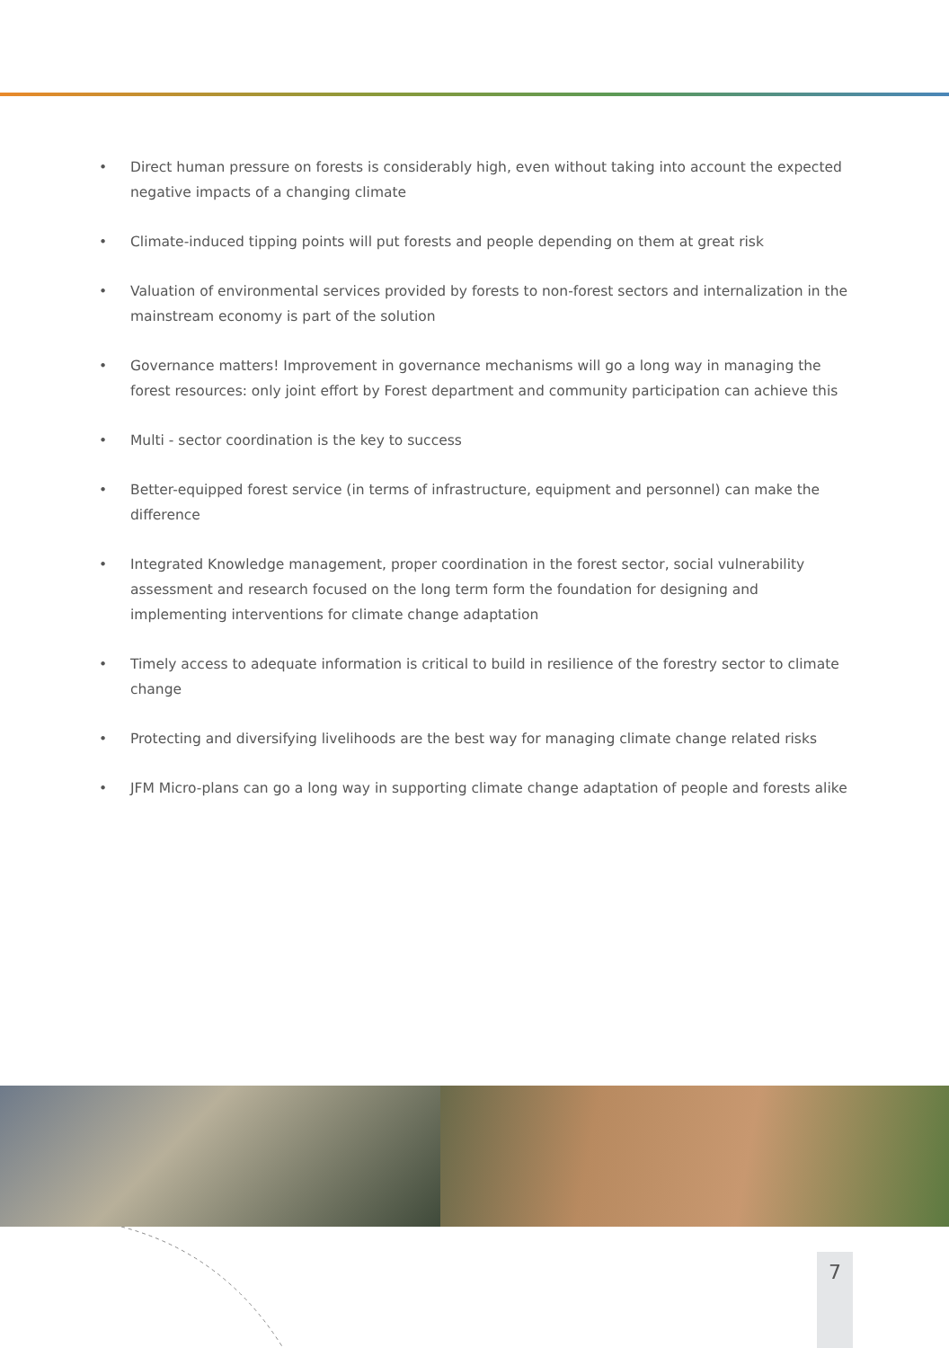• Direct human pressure on forests is considerably high, even without taking into account the expected negative impacts of a changing climate
• Climate-induced tipping points will put forests and people depending on them at great risk
• Valuation of environmental services provided by forests to non-forest sectors and internalization in the mainstream economy is part of the solution
• Governance matters! Improvement in governance mechanisms will go a long way in managing the forest resources: only joint effort by Forest department and community participation can achieve this
• Multi - sector coordination is the key to success
• Better-equipped forest service (in terms of infrastructure, equipment and personnel) can make the difference
• Integrated Knowledge management, proper coordination in the forest sector, social vulnerability assessment and research focused on the long term form the foundation for designing and implementing interventions for climate change adaptation
• Timely access to adequate information is critical to build in resilience of the forestry sector to climate change
• Protecting and diversifying livelihoods are the best way for managing climate change related risks
• JFM Micro-plans can go a long way in supporting climate change adaptation of people and forests alike
7